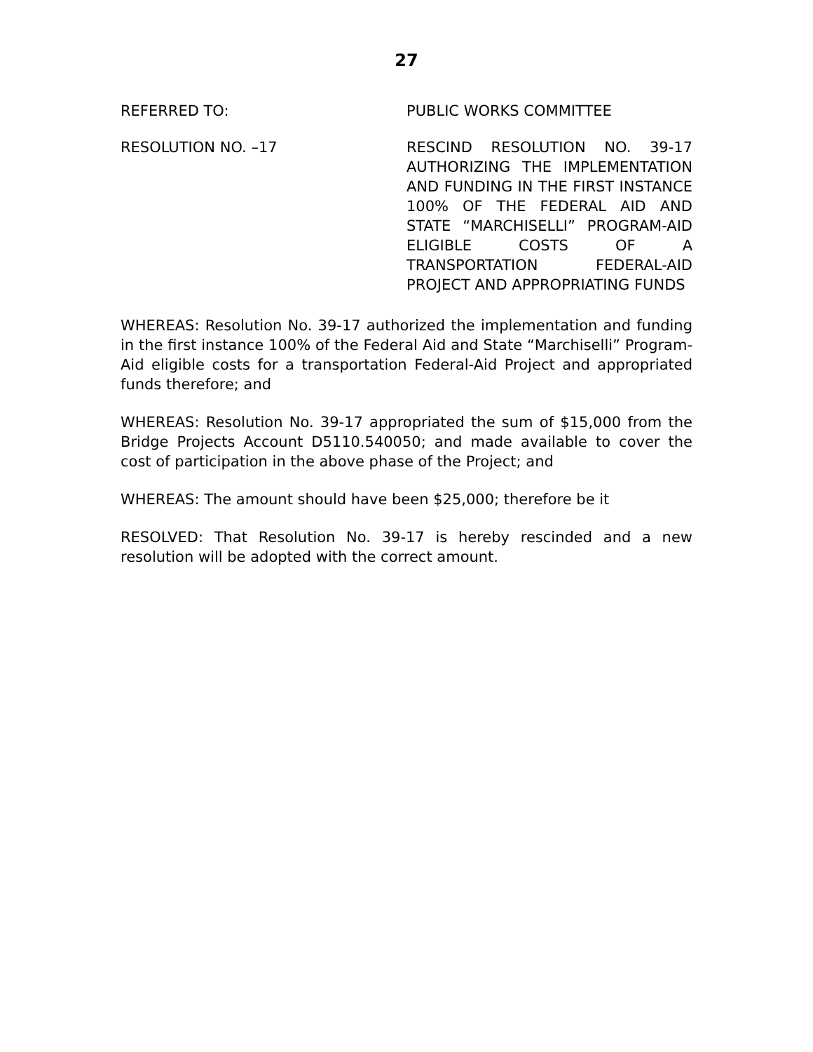27
REFERRED TO: PUBLIC WORKS COMMITTEE
RESOLUTION NO. –17 RESCIND RESOLUTION NO. 39-17 AUTHORIZING THE IMPLEMENTATION AND FUNDING IN THE FIRST INSTANCE 100% OF THE FEDERAL AID AND STATE “MARCHISELLI” PROGRAM-AID ELIGIBLE COSTS OF A TRANSPORTATION FEDERAL-AID PROJECT AND APPROPRIATING FUNDS
WHEREAS: Resolution No. 39-17 authorized the implementation and funding in the first instance 100% of the Federal Aid and State “Marchiselli” Program-Aid eligible costs for a transportation Federal-Aid Project and appropriated funds therefore; and
WHEREAS: Resolution No. 39-17 appropriated the sum of $15,000 from the Bridge Projects Account D5110.540050; and made available to cover the cost of participation in the above phase of the Project; and
WHEREAS: The amount should have been $25,000; therefore be it
RESOLVED: That Resolution No. 39-17 is hereby rescinded and a new resolution will be adopted with the correct amount.